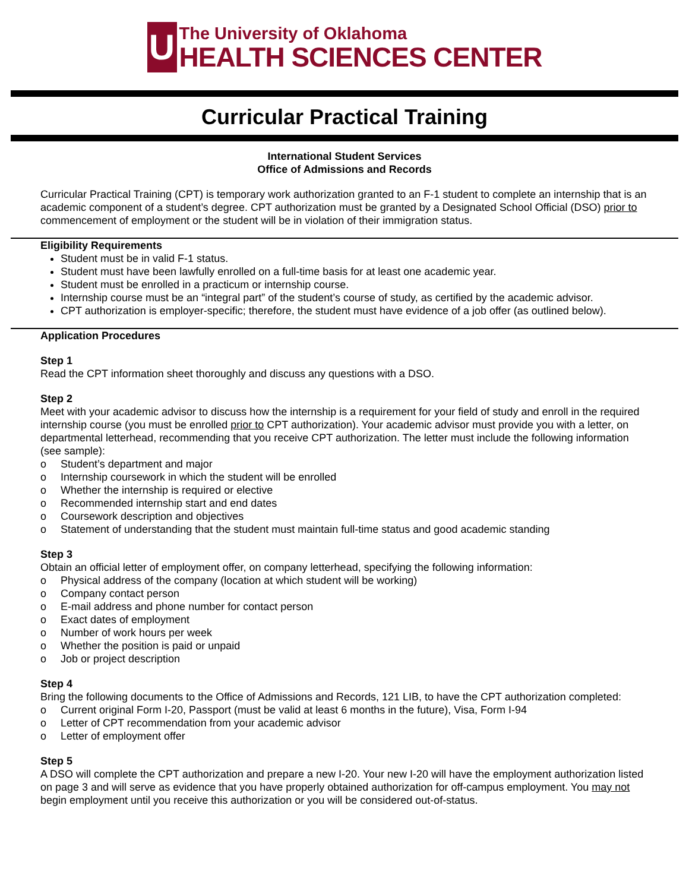U
The University of Oklahoma
HEALTH SCIENCES CENTER
Curricular Practical Training
International Student Services
Office of Admissions and Records
Curricular Practical Training (CPT) is temporary work authorization granted to an F-1 student to complete an internship that is an academic component of a student’s degree. CPT authorization must be granted by a Designated School Official (DSO) prior to commencement of employment or the student will be in violation of their immigration status.
Eligibility Requirements
Student must be in valid F-1 status.
Student must have been lawfully enrolled on a full-time basis for at least one academic year.
Student must be enrolled in a practicum or internship course.
Internship course must be an “integral part” of the student’s course of study, as certified by the academic advisor.
CPT authorization is employer-specific; therefore, the student must have evidence of a job offer (as outlined below).
Application Procedures
Step 1
Read the CPT information sheet thoroughly and discuss any questions with a DSO.
Step 2
Meet with your academic advisor to discuss how the internship is a requirement for your field of study and enroll in the required internship course (you must be enrolled prior to CPT authorization). Your academic advisor must provide you with a letter, on departmental letterhead, recommending that you receive CPT authorization. The letter must include the following information (see sample):
o Student’s department and major
o Internship coursework in which the student will be enrolled
o Whether the internship is required or elective
o Recommended internship start and end dates
o Coursework description and objectives
o Statement of understanding that the student must maintain full-time status and good academic standing
Step 3
Obtain an official letter of employment offer, on company letterhead, specifying the following information:
o Physical address of the company (location at which student will be working)
o Company contact person
o E-mail address and phone number for contact person
o Exact dates of employment
o Number of work hours per week
o Whether the position is paid or unpaid
o Job or project description
Step 4
Bring the following documents to the Office of Admissions and Records, 121 LIB, to have the CPT authorization completed:
o Current original Form I-20, Passport (must be valid at least 6 months in the future), Visa, Form I-94
o Letter of CPT recommendation from your academic advisor
o Letter of employment offer
Step 5
A DSO will complete the CPT authorization and prepare a new I-20. Your new I-20 will have the employment authorization listed on page 3 and will serve as evidence that you have properly obtained authorization for off-campus employment. You may not begin employment until you receive this authorization or you will be considered out-of-status.